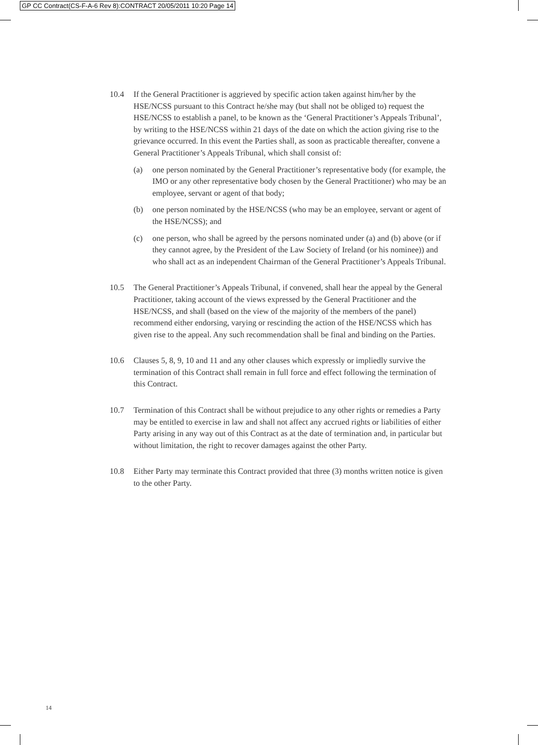GP CC Contract(CS-F-A-6 Rev 8):CONTRACT 20/05/2011 10:20 Page 14
10.4 If the General Practitioner is aggrieved by specific action taken against him/her by the HSE/NCSS pursuant to this Contract he/she may (but shall not be obliged to) request the HSE/NCSS to establish a panel, to be known as the ‘General Practitioner’s Appeals Tribunal’, by writing to the HSE/NCSS within 21 days of the date on which the action giving rise to the grievance occurred. In this event the Parties shall, as soon as practicable thereafter, convene a General Practitioner’s Appeals Tribunal, which shall consist of:
(a) one person nominated by the General Practitioner’s representative body (for example, the IMO or any other representative body chosen by the General Practitioner) who may be an employee, servant or agent of that body;
(b) one person nominated by the HSE/NCSS (who may be an employee, servant or agent of the HSE/NCSS); and
(c) one person, who shall be agreed by the persons nominated under (a) and (b) above (or if they cannot agree, by the President of the Law Society of Ireland (or his nominee)) and who shall act as an independent Chairman of the General Practitioner’s Appeals Tribunal.
10.5 The General Practitioner’s Appeals Tribunal, if convened, shall hear the appeal by the General Practitioner, taking account of the views expressed by the General Practitioner and the HSE/NCSS, and shall (based on the view of the majority of the members of the panel) recommend either endorsing, varying or rescinding the action of the HSE/NCSS which has given rise to the appeal. Any such recommendation shall be final and binding on the Parties.
10.6 Clauses 5, 8, 9, 10 and 11 and any other clauses which expressly or impliedly survive the termination of this Contract shall remain in full force and effect following the termination of this Contract.
10.7 Termination of this Contract shall be without prejudice to any other rights or remedies a Party may be entitled to exercise in law and shall not affect any accrued rights or liabilities of either Party arising in any way out of this Contract as at the date of termination and, in particular but without limitation, the right to recover damages against the other Party.
10.8 Either Party may terminate this Contract provided that three (3) months written notice is given to the other Party.
14